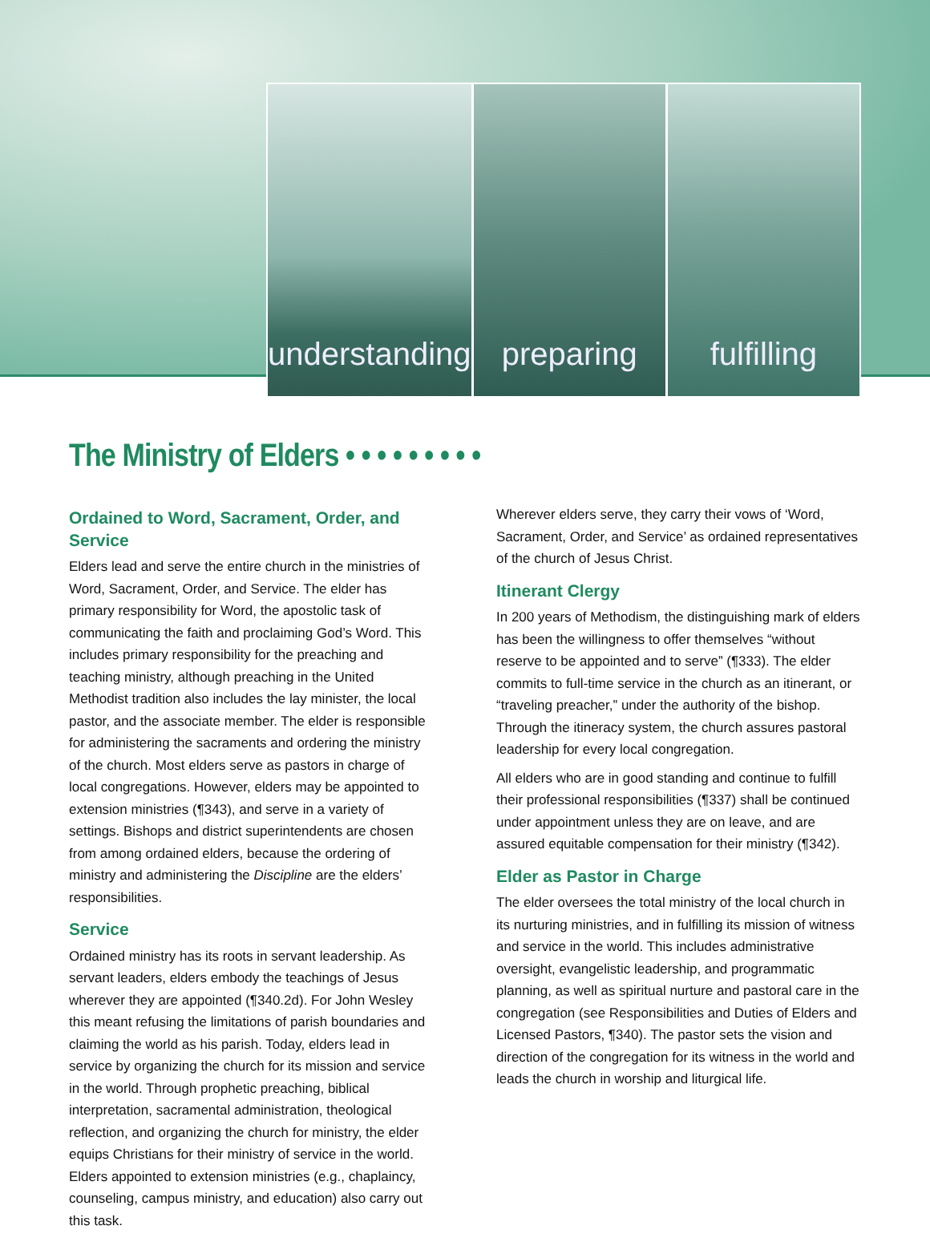understanding preparing fulfilling
The Ministry of Elders • • • • • • • • •
Ordained to Word, Sacrament, Order, and Service
Elders lead and serve the entire church in the ministries of Word, Sacrament, Order, and Service. The elder has primary responsibility for Word, the apostolic task of communicating the faith and proclaiming God’s Word. This includes primary responsibility for the preaching and teaching ministry, although preaching in the United Methodist tradition also includes the lay minister, the local pastor, and the associate member. The elder is responsible for administering the sacraments and ordering the ministry of the church. Most elders serve as pastors in charge of local congregations. However, elders may be appointed to extension ministries (¶343), and serve in a variety of settings. Bishops and district superintendents are chosen from among ordained elders, because the ordering of ministry and administering the Discipline are the elders’ responsibilities.
Service
Ordained ministry has its roots in servant leadership. As servant leaders, elders embody the teachings of Jesus wherever they are appointed (¶340.2d). For John Wesley this meant refusing the limitations of parish boundaries and claiming the world as his parish. Today, elders lead in service by organizing the church for its mission and service in the world. Through prophetic preaching, biblical interpretation, sacramental administration, theological reflection, and organizing the church for ministry, the elder equips Christians for their ministry of service in the world. Elders appointed to extension ministries (e.g., chaplaincy, counseling, campus ministry, and education) also carry out this task.
Wherever elders serve, they carry their vows of ‘Word, Sacrament, Order, and Service’ as ordained representatives of the church of Jesus Christ.
Itinerant Clergy
In 200 years of Methodism, the distinguishing mark of elders has been the willingness to offer themselves “without reserve to be appointed and to serve” (¶333). The elder commits to full-time service in the church as an itinerant, or “traveling preacher,” under the authority of the bishop. Through the itineracy system, the church assures pastoral leadership for every local congregation.
All elders who are in good standing and continue to fulfill their professional responsibilities (¶337) shall be continued under appointment unless they are on leave, and are assured equitable compensation for their ministry (¶342).
Elder as Pastor in Charge
The elder oversees the total ministry of the local church in its nurturing ministries, and in fulfilling its mission of witness and service in the world. This includes administrative oversight, evangelistic leadership, and programmatic planning, as well as spiritual nurture and pastoral care in the congregation (see Responsibilities and Duties of Elders and Licensed Pastors, ¶340). The pastor sets the vision and direction of the congregation for its witness in the world and leads the church in worship and liturgical life.